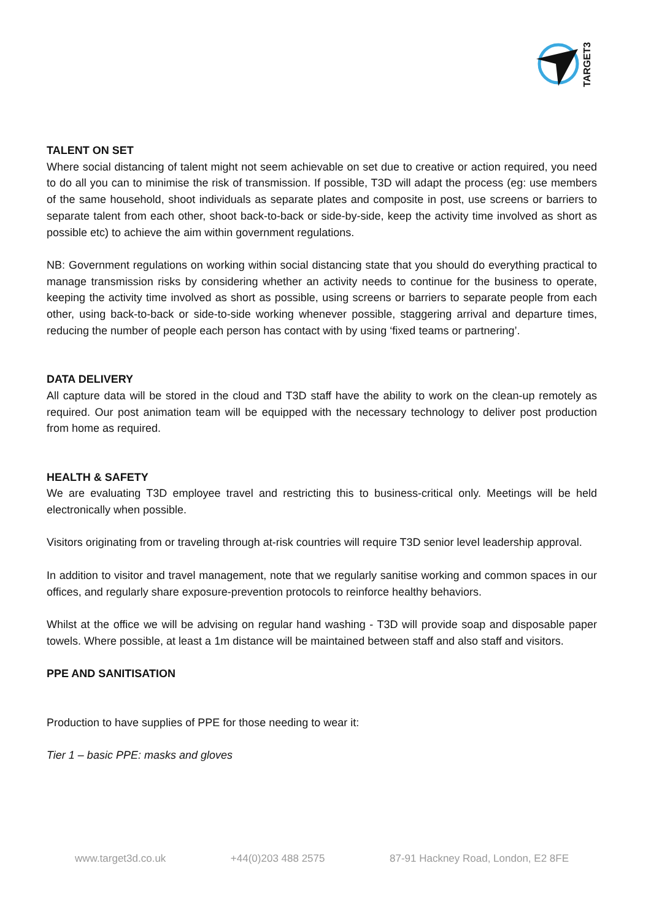TARGET3D
TALENT ON SET
Where social distancing of talent might not seem achievable on set due to creative or action required, you need to do all you can to minimise the risk of transmission. If possible, T3D will adapt the process (eg: use members of the same household, shoot individuals as separate plates and composite in post, use screens or barriers to separate talent from each other, shoot back-to-back or side-by-side, keep the activity time involved as short as possible etc) to achieve the aim within government regulations.
NB: Government regulations on working within social distancing state that you should do everything practical to manage transmission risks by considering whether an activity needs to continue for the business to operate, keeping the activity time involved as short as possible, using screens or barriers to separate people from each other, using back-to-back or side-to-side working whenever possible, staggering arrival and departure times, reducing the number of people each person has contact with by using ‘fixed teams or partnering’.
DATA DELIVERY
All capture data will be stored in the cloud and T3D staff have the ability to work on the clean-up remotely as required. Our post animation team will be equipped with the necessary technology to deliver post production from home as required.
HEALTH & SAFETY
We are evaluating T3D employee travel and restricting this to business-critical only. Meetings will be held electronically when possible.
Visitors originating from or traveling through at-risk countries will require T3D senior level leadership approval.
In addition to visitor and travel management, note that we regularly sanitise working and common spaces in our offices, and regularly share exposure-prevention protocols to reinforce healthy behaviors.
Whilst at the office we will be advising on regular hand washing - T3D will provide soap and disposable paper towels. Where possible, at least a 1m distance will be maintained between staff and also staff and visitors.
PPE AND SANITISATION
Production to have supplies of PPE for those needing to wear it:
Tier 1 – basic PPE: masks and gloves
www.target3d.co.uk +44(0)203 488 2575 87-91 Hackney Road, London, E2 8FE